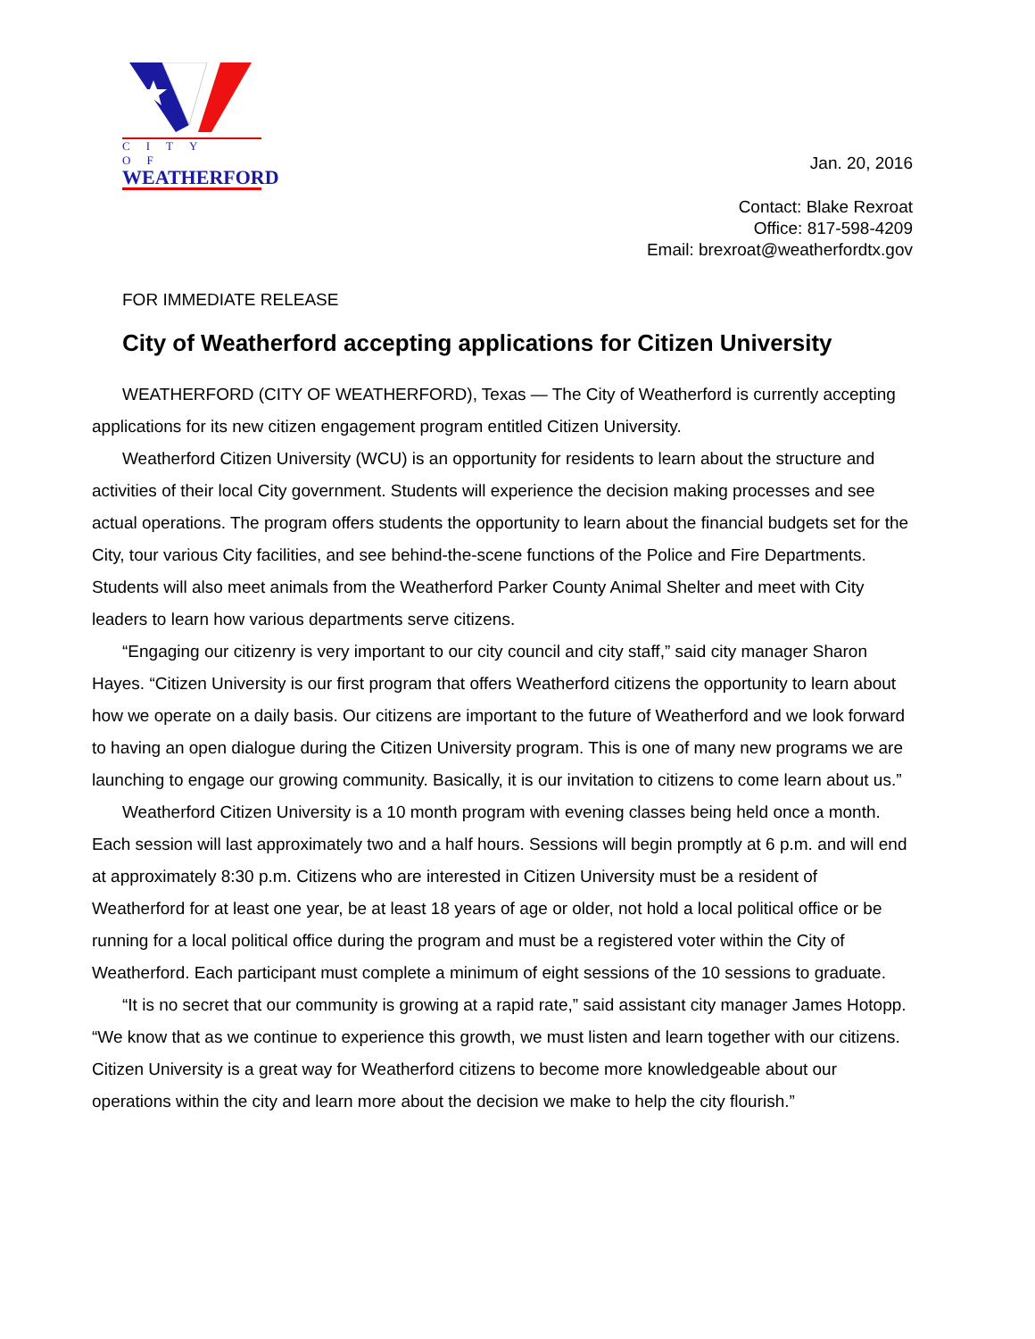CITY OF
WEATHERFORD
Jan. 20, 2016
Contact: Blake Rexroat
Office: 817-598-4209
Email: brexroat@weatherfordtx.gov
FOR IMMEDIATE RELEASE
City of Weatherford accepting applications for Citizen University
WEATHERFORD (CITY OF WEATHERFORD), Texas — The City of Weatherford is currently accepting applications for its new citizen engagement program entitled Citizen University.
Weatherford Citizen University (WCU) is an opportunity for residents to learn about the structure and activities of their local City government. Students will experience the decision making processes and see actual operations. The program offers students the opportunity to learn about the financial budgets set for the City, tour various City facilities, and see behind-the-scene functions of the Police and Fire Departments. Students will also meet animals from the Weatherford Parker County Animal Shelter and meet with City leaders to learn how various departments serve citizens.
“Engaging our citizenry is very important to our city council and city staff,” said city manager Sharon Hayes. “Citizen University is our first program that offers Weatherford citizens the opportunity to learn about how we operate on a daily basis. Our citizens are important to the future of Weatherford and we look forward to having an open dialogue during the Citizen University program. This is one of many new programs we are launching to engage our growing community. Basically, it is our invitation to citizens to come learn about us.”
Weatherford Citizen University is a 10 month program with evening classes being held once a month. Each session will last approximately two and a half hours. Sessions will begin promptly at 6 p.m. and will end at approximately 8:30 p.m. Citizens who are interested in Citizen University must be a resident of Weatherford for at least one year, be at least 18 years of age or older, not hold a local political office or be running for a local political office during the program and must be a registered voter within the City of Weatherford. Each participant must complete a minimum of eight sessions of the 10 sessions to graduate.
“It is no secret that our community is growing at a rapid rate,” said assistant city manager James Hotopp. “We know that as we continue to experience this growth, we must listen and learn together with our citizens. Citizen University is a great way for Weatherford citizens to become more knowledgeable about our operations within the city and learn more about the decision we make to help the city flourish.”